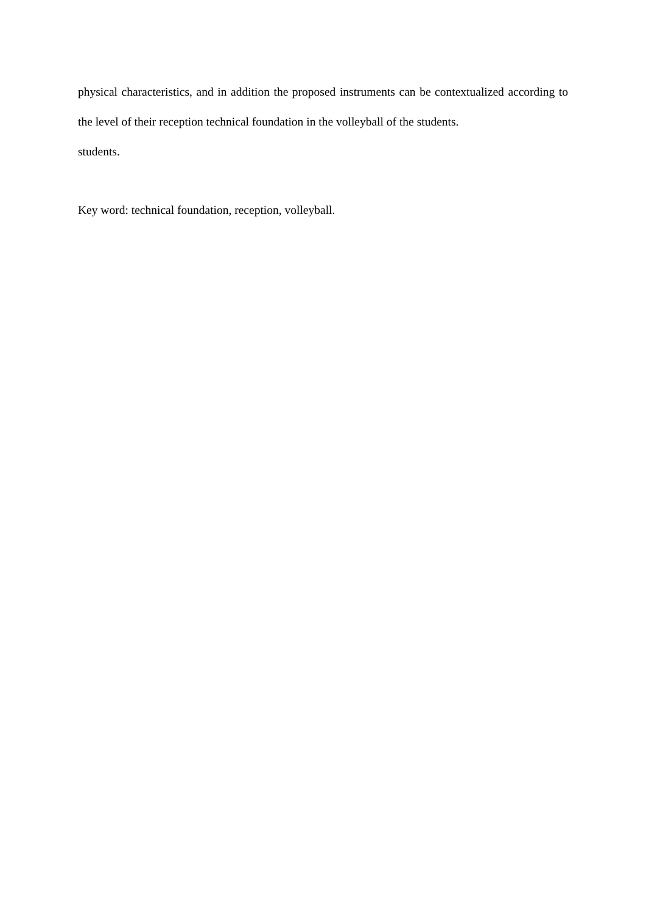physical characteristics, and in addition the proposed instruments can be contextualized according to the level of their reception technical foundation in the volleyball of the students.
students.
Key word: technical foundation, reception, volleyball.